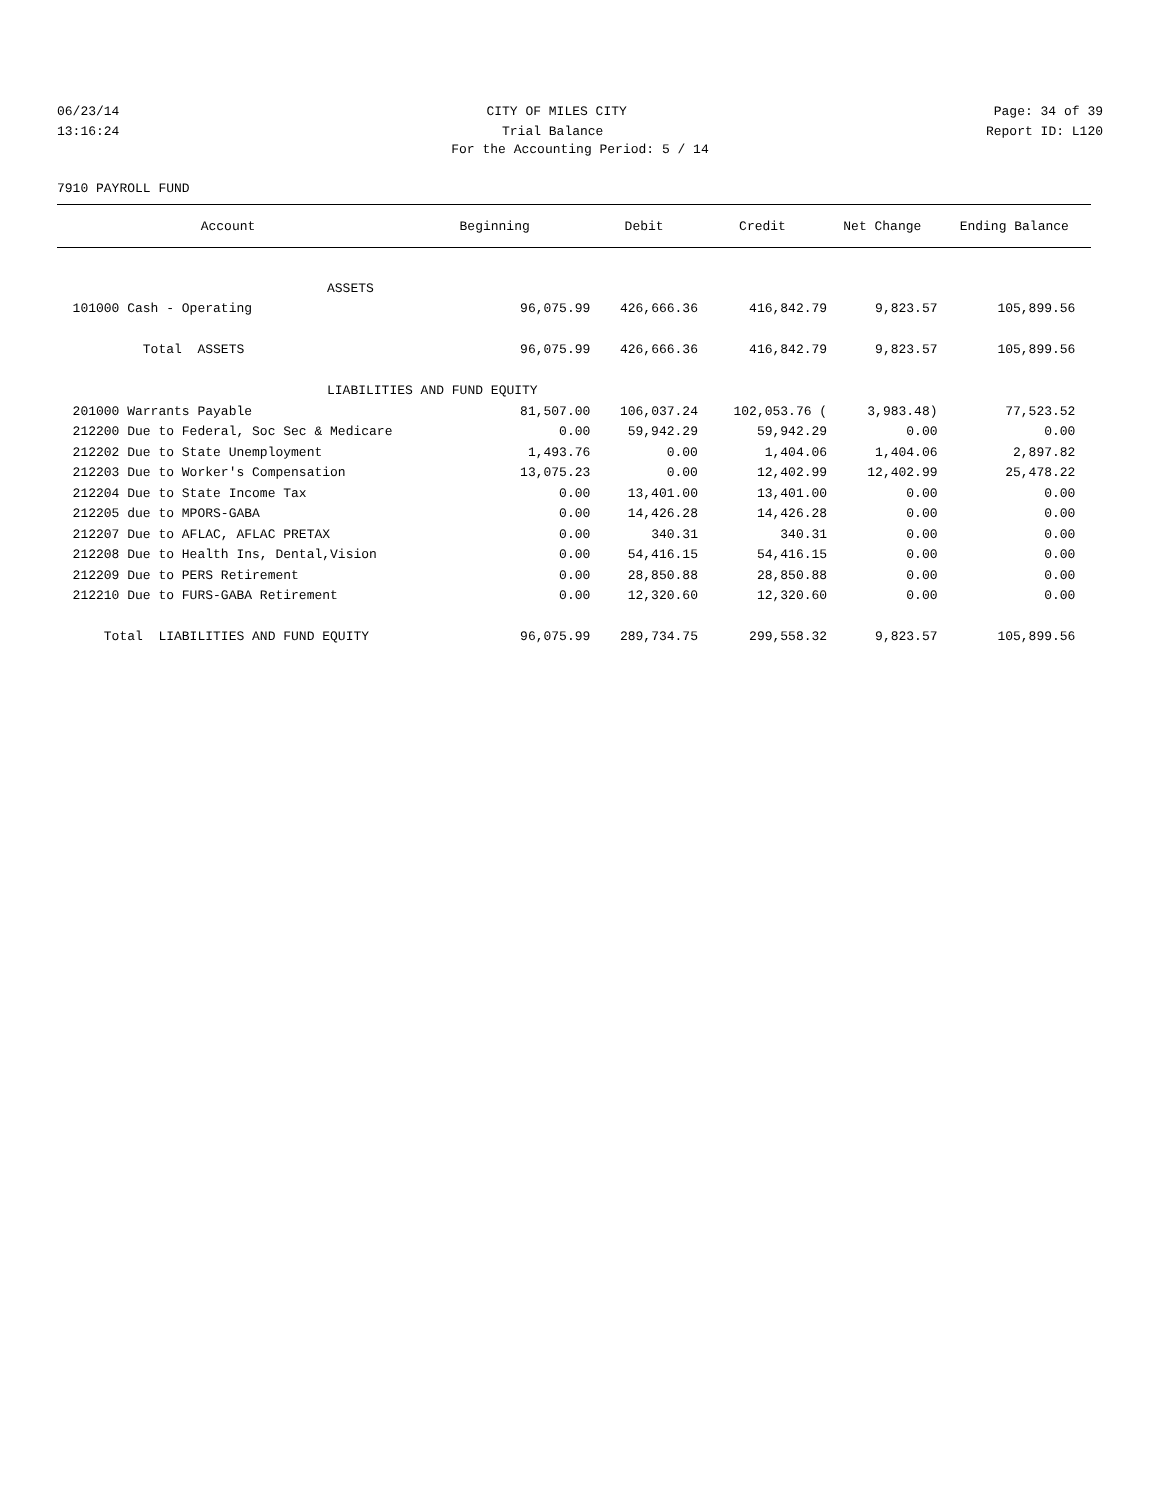06/23/14 CITY OF MILES CITY Page: 34 of 39
13:16:24 Trial Balance Report ID: L120
For the Accounting Period: 5 / 14
7910 PAYROLL FUND
| Account | Beginning | Debit | Credit | Net Change | Ending Balance |
| --- | --- | --- | --- | --- | --- |
| ASSETS | | | | | |
| 101000 Cash - Operating | 96,075.99 | 426,666.36 | 416,842.79 | 9,823.57 | 105,899.56 |
| Total ASSETS | 96,075.99 | 426,666.36 | 416,842.79 | 9,823.57 | 105,899.56 |
| LIABILITIES AND FUND EQUITY | | | | | |
| 201000 Warrants Payable | 81,507.00 | 106,037.24 | 102,053.76 ( | 3,983.48) | 77,523.52 |
| 212200 Due to Federal, Soc Sec & Medicare | 0.00 | 59,942.29 | 59,942.29 | 0.00 | 0.00 |
| 212202 Due to State Unemployment | 1,493.76 | 0.00 | 1,404.06 | 1,404.06 | 2,897.82 |
| 212203 Due to Worker's Compensation | 13,075.23 | 0.00 | 12,402.99 | 12,402.99 | 25,478.22 |
| 212204 Due to State Income Tax | 0.00 | 13,401.00 | 13,401.00 | 0.00 | 0.00 |
| 212205 due to MPORS-GABA | 0.00 | 14,426.28 | 14,426.28 | 0.00 | 0.00 |
| 212207 Due to AFLAC, AFLAC PRETAX | 0.00 | 340.31 | 340.31 | 0.00 | 0.00 |
| 212208 Due to Health Ins, Dental,Vision | 0.00 | 54,416.15 | 54,416.15 | 0.00 | 0.00 |
| 212209 Due to PERS Retirement | 0.00 | 28,850.88 | 28,850.88 | 0.00 | 0.00 |
| 212210 Due to FURS-GABA Retirement | 0.00 | 12,320.60 | 12,320.60 | 0.00 | 0.00 |
| Total LIABILITIES AND FUND EQUITY | 96,075.99 | 289,734.75 | 299,558.32 | 9,823.57 | 105,899.56 |